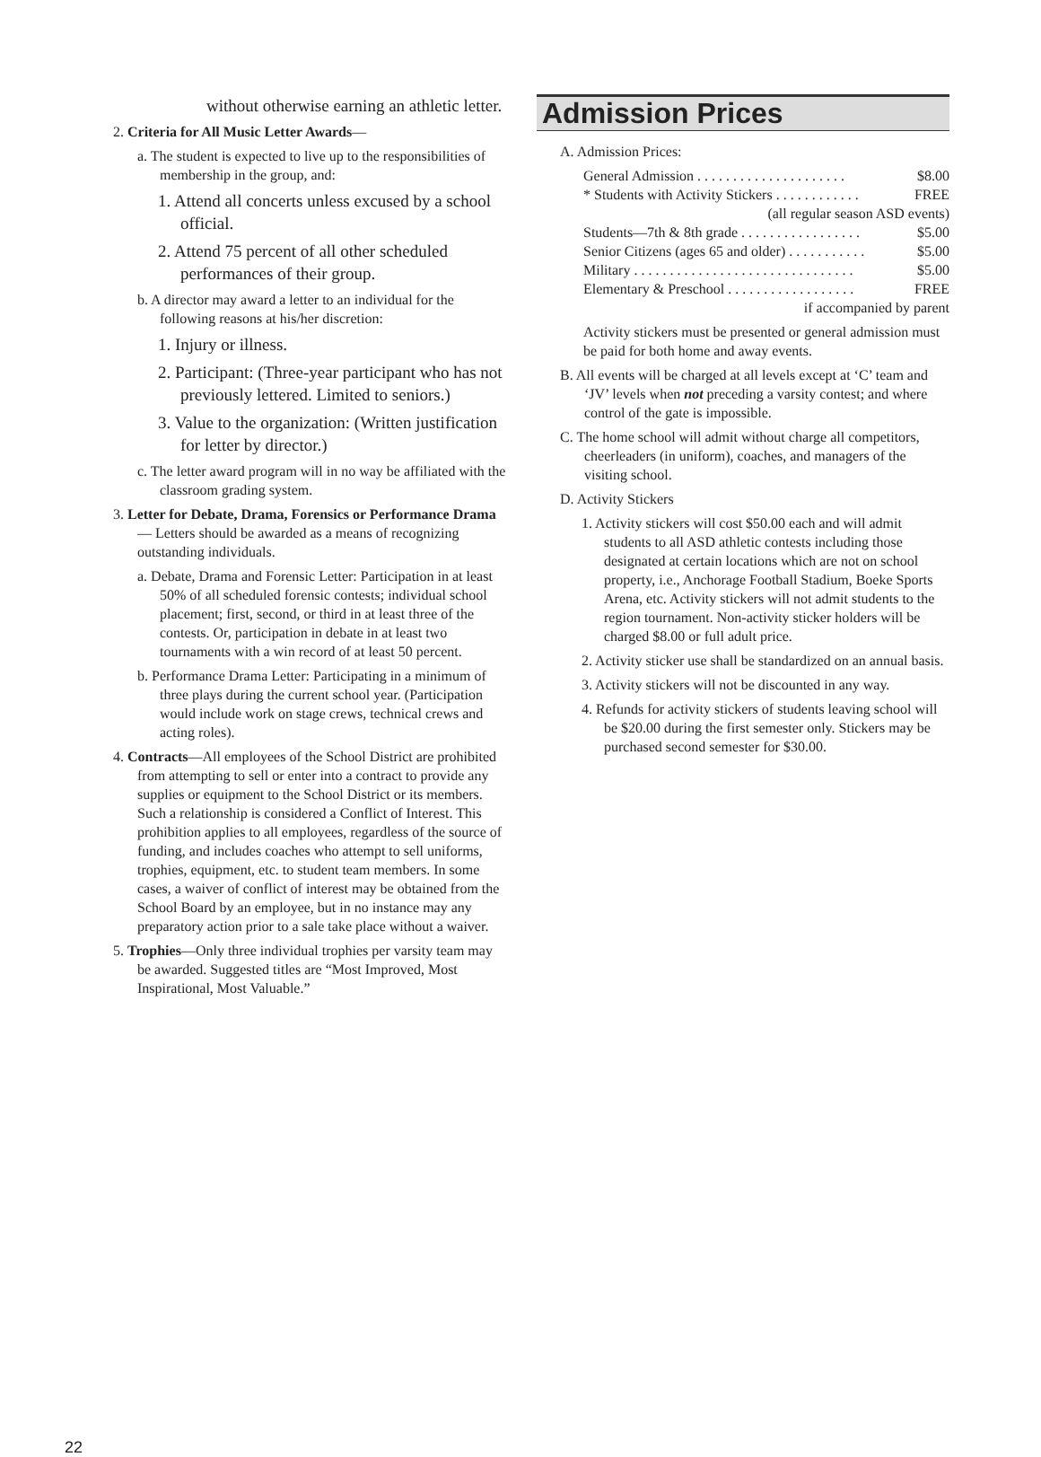without otherwise earning an athletic letter.
2. Criteria for All Music Letter Awards—
a. The student is expected to live up to the responsibilities of membership in the group, and:
1. Attend all concerts unless excused by a school official.
2. Attend 75 percent of all other scheduled performances of their group.
b. A director may award a letter to an individual for the following reasons at his/her discretion:
1. Injury or illness.
2. Participant: (Three-year participant who has not previously lettered. Limited to seniors.)
3. Value to the organization: (Written justification for letter by director.)
c. The letter award program will in no way be affiliated with the classroom grading system.
3. Letter for Debate, Drama, Forensics or Performance Drama— Letters should be awarded as a means of recognizing outstanding individuals.
a. Debate, Drama and Forensic Letter: Participation in at least 50% of all scheduled forensic contests; individual school placement; first, second, or third in at least three of the contests. Or, participation in debate in at least two tournaments with a win record of at least 50 percent.
b. Performance Drama Letter: Participating in a minimum of three plays during the current school year. (Participation would include work on stage crews, technical crews and acting roles).
4. Contracts—All employees of the School District are prohibited from attempting to sell or enter into a contract to provide any supplies or equipment to the School District or its members. Such a relationship is considered a Conflict of Interest. This prohibition applies to all employees, regardless of the source of funding, and includes coaches who attempt to sell uniforms, trophies, equipment, etc. to student team members. In some cases, a waiver of conflict of interest may be obtained from the School Board by an employee, but in no instance may any preparatory action prior to a sale take place without a waiver.
5. Trophies—Only three individual trophies per varsity team may be awarded. Suggested titles are “Most Improved, Most Inspirational, Most Valuable.”
Admission Prices
A. Admission Prices:
General Admission . . . . . . . . . . . . . . . . . . . . . $8.00
* Students with Activity Stickers . . . . . . . . . . . . FREE
(all regular season ASD events)
Students—7th & 8th grade . . . . . . . . . . . . . . . . . $5.00
Senior Citizens (ages 65 and older) . . . . . . . . . . . $5.00
Military . . . . . . . . . . . . . . . . . . . . . . . . . . . . . . . $5.00
Elementary & Preschool . . . . . . . . . . . . . . . . . . FREE
if accompanied by parent
Activity stickers must be presented or general admission must be paid for both home and away events.
B. All events will be charged at all levels except at ‘C’ team and ‘JV’ levels when not preceding a varsity contest; and where control of the gate is impossible.
C. The home school will admit without charge all competitors, cheerleaders (in uniform), coaches, and managers of the visiting school.
D. Activity Stickers
1. Activity stickers will cost $50.00 each and will admit students to all ASD athletic contests including those designated at certain locations which are not on school property, i.e., Anchorage Football Stadium, Boeke Sports Arena, etc. Activity stickers will not admit students to the region tournament. Non-activity sticker holders will be charged $8.00 or full adult price.
2. Activity sticker use shall be standardized on an annual basis.
3. Activity stickers will not be discounted in any way.
4. Refunds for activity stickers of students leaving school will be $20.00 during the first semester only. Stickers may be purchased second semester for $30.00.
22